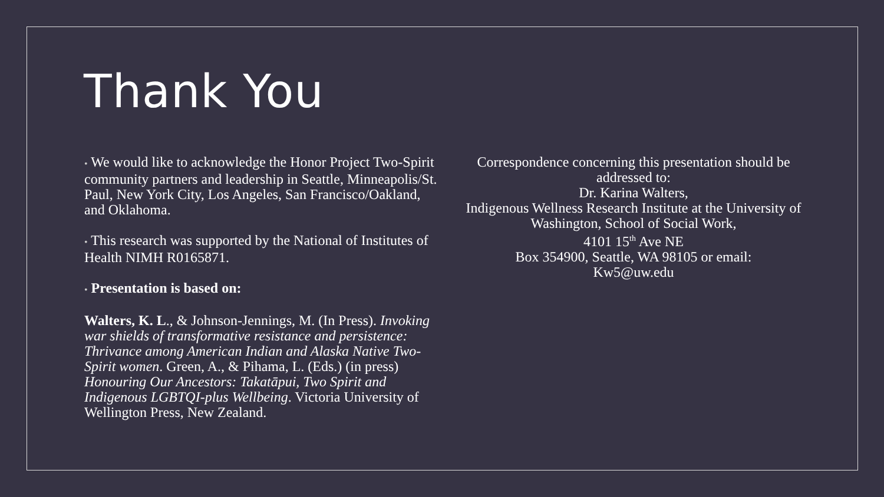Thank You
• We would like to acknowledge the Honor Project Two-Spirit community partners and leadership in Seattle, Minneapolis/St. Paul, New York City, Los Angeles, San Francisco/Oakland, and Oklahoma.
• This research was supported by the National of Institutes of Health NIMH R0165871.
• Presentation is based on:
Walters, K. L., & Johnson-Jennings, M. (In Press). Invoking war shields of transformative resistance and persistence: Thrivance among American Indian and Alaska Native Two-Spirit women. Green, A., & Pihama, L. (Eds.) (in press) Honouring Our Ancestors: Takatāpui, Two Spirit and Indigenous LGBTQI-plus Wellbeing. Victoria University of Wellington Press, New Zealand.
Correspondence concerning this presentation should be addressed to:
Dr. Karina Walters,
Indigenous Wellness Research Institute at the University of Washington, School of Social Work,
4101 15<sup>th</sup> Ave NE
Box 354900, Seattle, WA 98105 or email:
Kw5@uw.edu